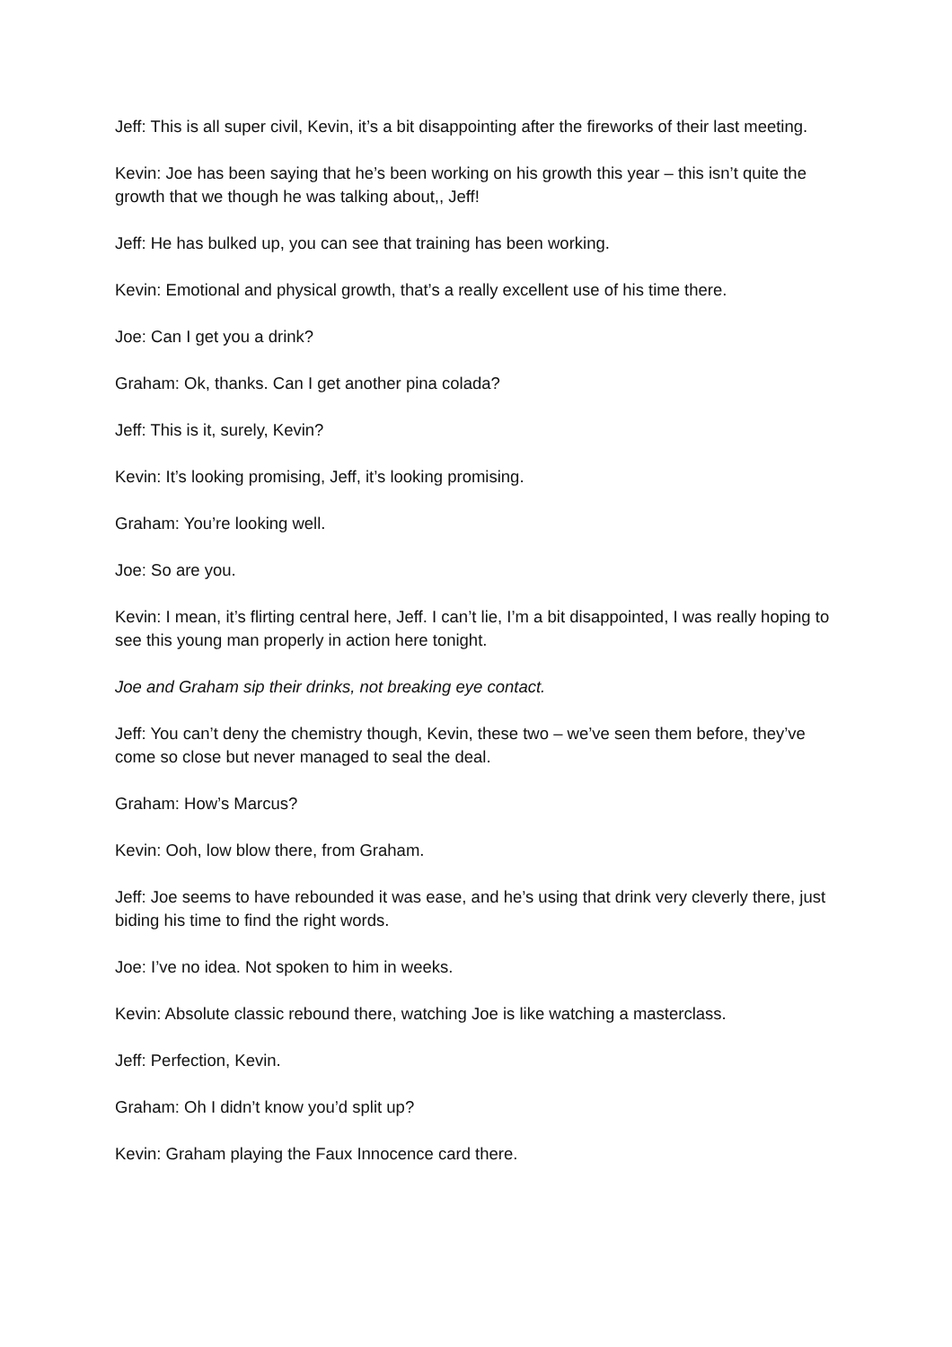Jeff: This is all super civil, Kevin, it’s a bit disappointing after the fireworks of their last meeting.
Kevin: Joe has been saying that he’s been working on his growth this year – this isn’t quite the growth that we though he was talking about,, Jeff!
Jeff: He has bulked up, you can see that training has been working.
Kevin: Emotional and physical growth, that’s a really excellent use of his time there.
Joe: Can I get you a drink?
Graham: Ok, thanks. Can I get another pina colada?
Jeff: This is it, surely, Kevin?
Kevin: It’s looking promising, Jeff, it’s looking promising.
Graham: You’re looking well.
Joe: So are you.
Kevin: I mean, it’s flirting central here, Jeff. I can’t lie, I’m a bit disappointed, I was really hoping to see this young man properly in action here tonight.
Joe and Graham sip their drinks, not breaking eye contact.
Jeff: You can’t deny the chemistry though, Kevin, these two – we’ve seen them before, they’ve come so close but never managed to seal the deal.
Graham: How’s Marcus?
Kevin: Ooh, low blow there, from Graham.
Jeff: Joe seems to have rebounded it was ease, and he’s using that drink very cleverly there, just biding his time to find the right words.
Joe: I’ve no idea. Not spoken to him in weeks.
Kevin: Absolute classic rebound there, watching Joe is like watching a masterclass.
Jeff: Perfection, Kevin.
Graham: Oh I didn’t know you’d split up?
Kevin: Graham playing the Faux Innocence card there.